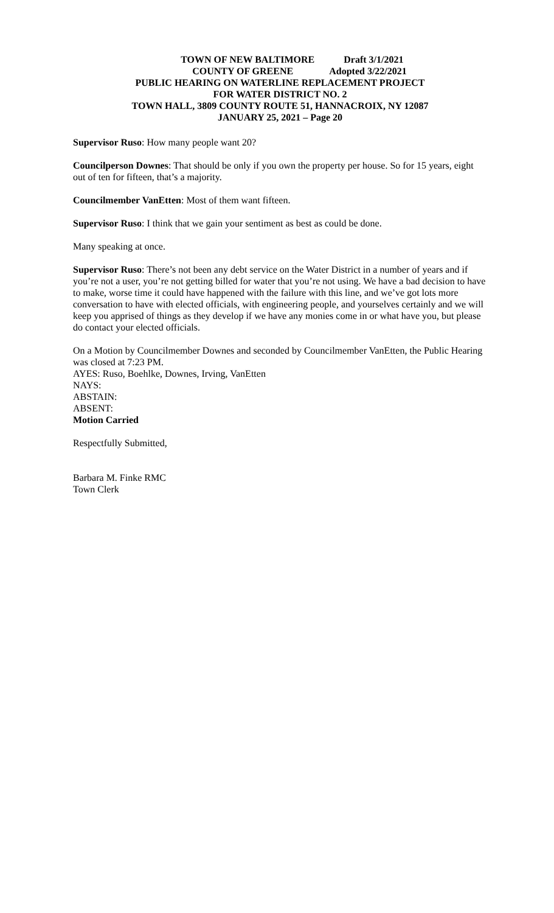TOWN OF NEW BALTIMORE Draft 3/1/2021
COUNTY OF GREENE Adopted 3/22/2021
PUBLIC HEARING ON WATERLINE REPLACEMENT PROJECT
FOR WATER DISTRICT NO. 2
TOWN HALL, 3809 COUNTY ROUTE 51, HANNACROIX, NY 12087
JANUARY 25, 2021 – Page 20
Supervisor Ruso: How many people want 20?
Councilperson Downes: That should be only if you own the property per house. So for 15 years, eight out of ten for fifteen, that’s a majority.
Councilmember VanEtten: Most of them want fifteen.
Supervisor Ruso: I think that we gain your sentiment as best as could be done.
Many speaking at once.
Supervisor Ruso: There’s not been any debt service on the Water District in a number of years and if you’re not a user, you’re not getting billed for water that you’re not using. We have a bad decision to have to make, worse time it could have happened with the failure with this line, and we’ve got lots more conversation to have with elected officials, with engineering people, and yourselves certainly and we will keep you apprised of things as they develop if we have any monies come in or what have you, but please do contact your elected officials.
On a Motion by Councilmember Downes and seconded by Councilmember VanEtten, the Public Hearing was closed at 7:23 PM.
AYES: Ruso, Boehlke, Downes, Irving, VanEtten
NAYS:
ABSTAIN:
ABSENT:
Motion Carried
Respectfully Submitted,
Barbara M. Finke RMC
Town Clerk